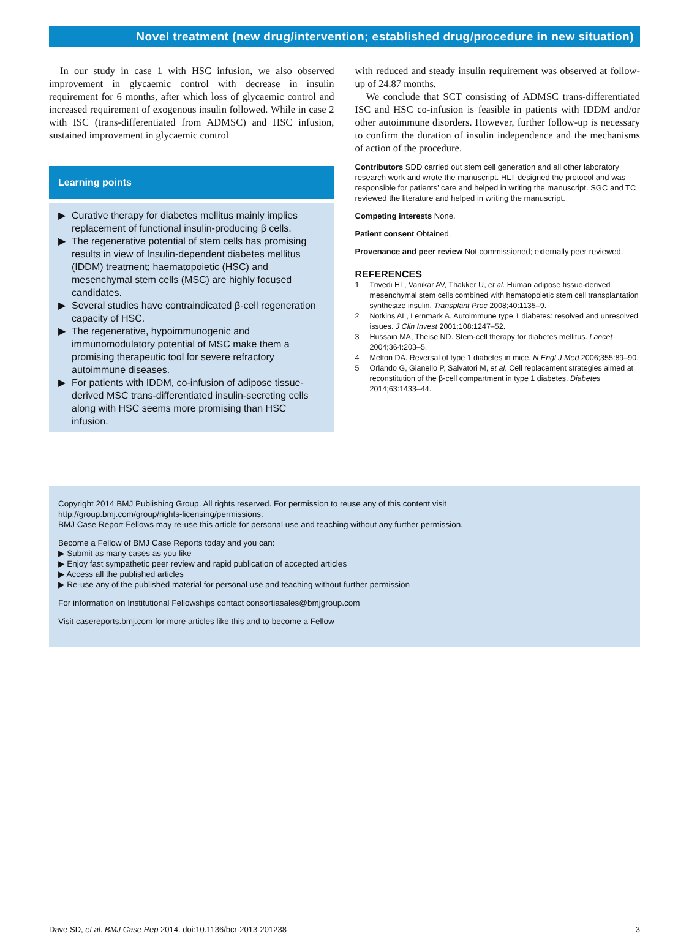Novel treatment (new drug/intervention; established drug/procedure in new situation)
In our study in case 1 with HSC infusion, we also observed improvement in glycaemic control with decrease in insulin requirement for 6 months, after which loss of glycaemic control and increased requirement of exogenous insulin followed. While in case 2 with ISC (trans-differentiated from ADMSC) and HSC infusion, sustained improvement in glycaemic control
Learning points
▶ Curative therapy for diabetes mellitus mainly implies replacement of functional insulin-producing β cells.
▶ The regenerative potential of stem cells has promising results in view of Insulin-dependent diabetes mellitus (IDDM) treatment; haematopoietic (HSC) and mesenchymal stem cells (MSC) are highly focused candidates.
▶ Several studies have contraindicated β-cell regeneration capacity of HSC.
▶ The regenerative, hypoimmunogenic and immunomodulatory potential of MSC make them a promising therapeutic tool for severe refractory autoimmune diseases.
▶ For patients with IDDM, co-infusion of adipose tissue-derived MSC trans-differentiated insulin-secreting cells along with HSC seems more promising than HSC infusion.
with reduced and steady insulin requirement was observed at follow-up of 24.87 months.
We conclude that SCT consisting of ADMSC trans-differentiated ISC and HSC co-infusion is feasible in patients with IDDM and/or other autoimmune disorders. However, further follow-up is necessary to confirm the duration of insulin independence and the mechanisms of action of the procedure.
Contributors SDD carried out stem cell generation and all other laboratory research work and wrote the manuscript. HLT designed the protocol and was responsible for patients’ care and helped in writing the manuscript. SGC and TC reviewed the literature and helped in writing the manuscript.
Competing interests None.
Patient consent Obtained.
Provenance and peer review Not commissioned; externally peer reviewed.
REFERENCES
1 Trivedi HL, Vanikar AV, Thakker U, et al. Human adipose tissue-derived mesenchymal stem cells combined with hematopoietic stem cell transplantation synthesize insulin. Transplant Proc 2008;40:1135–9.
2 Notkins AL, Lernmark A. Autoimmune type 1 diabetes: resolved and unresolved issues. J Clin Invest 2001;108:1247–52.
3 Hussain MA, Theise ND. Stem-cell therapy for diabetes mellitus. Lancet 2004;364:203–5.
4 Melton DA. Reversal of type 1 diabetes in mice. N Engl J Med 2006;355:89–90.
5 Orlando G, Gianello P, Salvatori M, et al. Cell replacement strategies aimed at reconstitution of the β-cell compartment in type 1 diabetes. Diabetes 2014;63:1433–44.
Copyright 2014 BMJ Publishing Group. All rights reserved. For permission to reuse any of this content visit
http://group.bmj.com/group/rights-licensing/permissions.
BMJ Case Report Fellows may re-use this article for personal use and teaching without any further permission.
Become a Fellow of BMJ Case Reports today and you can:
▶ Submit as many cases as you like
▶ Enjoy fast sympathetic peer review and rapid publication of accepted articles
▶ Access all the published articles
▶ Re-use any of the published material for personal use and teaching without further permission
For information on Institutional Fellowships contact consortiasales@bmjgroup.com
Visit casereports.bmj.com for more articles like this and to become a Fellow
Dave SD, et al. BMJ Case Rep 2014. doi:10.1136/bcr-2013-201238 3